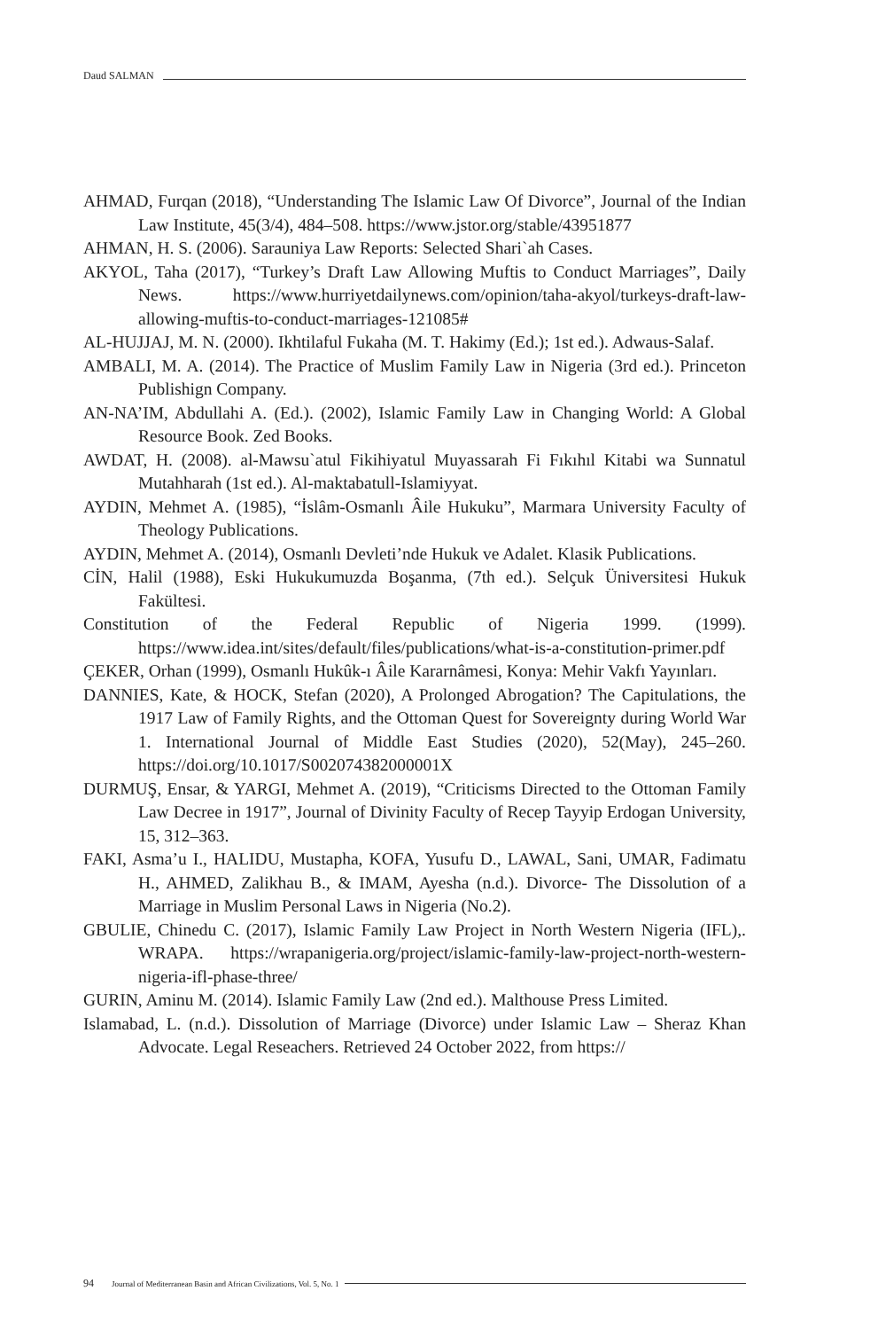Daud SALMAN
AHMAD, Furqan (2018), “Understanding The Islamic Law Of Divorce”, Journal of the Indian Law Institute, 45(3/4), 484–508. https://www.jstor.org/stable/43951877
AHMAN, H. S. (2006). Sarauniya Law Reports: Selected Shari`ah Cases.
AKYOL, Taha (2017), “Turkey’s Draft Law Allowing Muftis to Conduct Marriages”, Daily News. https://www.hurriyetdailynews.com/opinion/taha-akyol/turkeys-draft-law-allowing-muftis-to-conduct-marriages-121085#
AL-HUJJAJ, M. N. (2000). Ikhtilaful Fukaha (M. T. Hakimy (Ed.); 1st ed.). Adwaus-Salaf.
AMBALI, M. A. (2014). The Practice of Muslim Family Law in Nigeria (3rd ed.). Princeton Publishign Company.
AN-NA’IM, Abdullahi A. (Ed.). (2002), Islamic Family Law in Changing World: A Global Resource Book. Zed Books.
AWDAT, H. (2008). al-Mawsu`atul Fikihiyatul Muyassarah Fi Fıkıhıl Kitabi wa Sunnatul Mutahharah (1st ed.). Al-maktabatull-Islamiyyat.
AYDIN, Mehmet A. (1985), “İslâm-Osmanlı Âile Hukuku”, Marmara University Faculty of Theology Publications.
AYDIN, Mehmet A. (2014), Osmanlı Devleti’nde Hukuk ve Adalet. Klasik Publications.
CİN, Halil (1988), Eski Hukukumuzda Boşanma, (7th ed.). Selçuk Üniversitesi Hukuk Fakültesi.
Constitution of the Federal Republic of Nigeria 1999. (1999). https://www.idea.int/sites/default/files/publications/what-is-a-constitution-primer.pdf
ÇEKER, Orhan (1999), Osmanlı Hukûk-ı Âile Kararnâmesi, Konya: Mehir Vakfı Yayınları.
DANNIES, Kate, & HOCK, Stefan (2020), A Prolonged Abrogation? The Capitulations, the 1917 Law of Family Rights, and the Ottoman Quest for Sovereignty during World War 1. International Journal of Middle East Studies (2020), 52(May), 245–260. https://doi.org/10.1017/S002074382000001X
DURMUŞ, Ensar, & YARGI, Mehmet A. (2019), “Criticisms Directed to the Ottoman Family Law Decree in 1917”, Journal of Divinity Faculty of Recep Tayyip Erdogan University, 15, 312–363.
FAKI, Asma’u I., HALIDU, Mustapha, KOFA, Yusufu D., LAWAL, Sani, UMAR, Fadimatu H., AHMED, Zalikhau B., & IMAM, Ayesha (n.d.). Divorce- The Dissolution of a Marriage in Muslim Personal Laws in Nigeria (No.2).
GBULIE, Chinedu C. (2017), Islamic Family Law Project in North Western Nigeria (IFL),. WRAPA. https://wrapanigeria.org/project/islamic-family-law-project-north-western-nigeria-ifl-phase-three/
GURIN, Aminu M. (2014). Islamic Family Law (2nd ed.). Malthouse Press Limited.
Islamabad, L. (n.d.). Dissolution of Marriage (Divorce) under Islamic Law – Sheraz Khan Advocate. Legal Reseachers. Retrieved 24 October 2022, from https://
94 Journal of Mediterranean Basin and African Civilizations, Vol. 5, No. 1